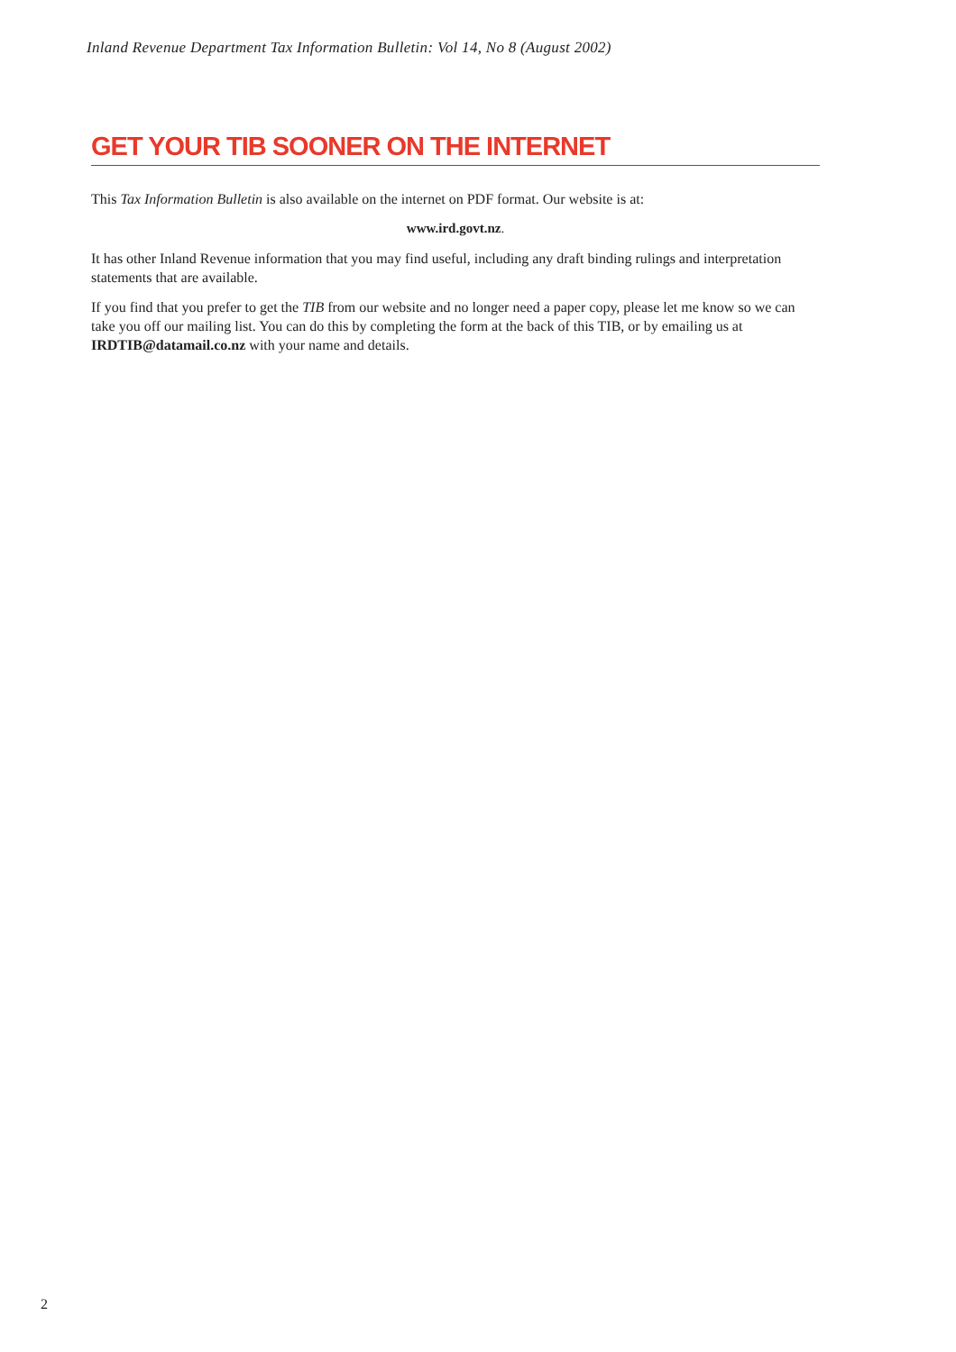Inland Revenue Department Tax Information Bulletin: Vol 14, No 8 (August 2002)
GET YOUR TIB SOONER ON THE INTERNET
This Tax Information Bulletin is also available on the internet on PDF format. Our website is at:
www.ird.govt.nz.
It has other Inland Revenue information that you may find useful, including any draft binding rulings and interpretation statements that are available.
If you find that you prefer to get the TIB from our website and no longer need a paper copy, please let me know so we can take you off our mailing list. You can do this by completing the form at the back of this TIB, or by emailing us at IRDTIB@datamail.co.nz with your name and details.
2